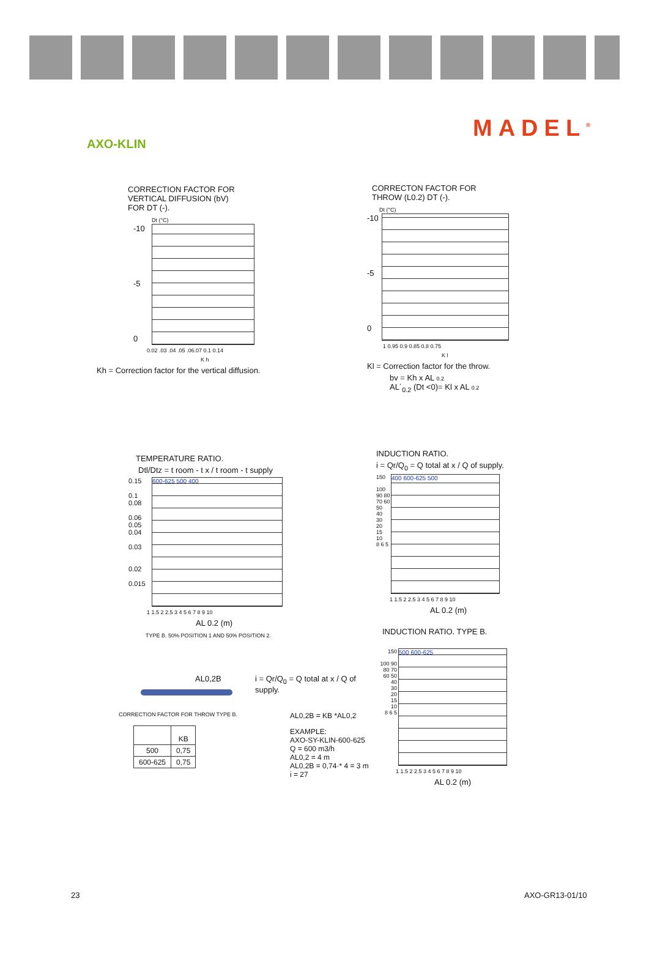MADEL<sup>®</sup>
AXO-KLIN
CORRECTION FACTOR FOR
VERTICAL DIFFUSION (bV)
FOR DT (-).
Dt (°C)
-10
-5
0
0.02 .03 .04 .05 .06.07 0.1 0.14
K h
Kh = Correction factor for the vertical diffusion.
CORRECTON FACTOR FOR
THROW (L0.2) DT (-).
Dt (°C)
-10
-5
0
1 0.95 0.9 0.85 0.8 0.75
K l
Kl = Correction factor for the throw.
bv = Kh x AL 0.2
AL´<sub>0.2</sub> (Dt <0)= Kl x AL 0.2
TEMPERATURE RATIO.
Dtl/Dtz = t room - t x / t room - t supply
0.15
0.1
0.08
0.06
0.05
0.04
0.03
0.02
0.015
600-625 500 400
1 1.5 2 2.5 3 4 5 6 7 8 9 10
AL 0.2 (m)
TYPE B. 50% POSITION 1 AND 50% POSITION 2.
INDUCTION RATIO.
i = Qr/Q<sub>0</sub> = Q total at x / Q of supply.
150
100 90 80 70 60 50
40
30
20
15
10
8 6 5
400 600-625 500
1 1.5 2 2.5 3 4 5 6 7 8 9 10
AL 0.2 (m)
INDUCTION RATIO. TYPE B.
150
100 90 80 70 60 50
40
30
20
15
10
8 6 5
500 600-625
1 1.5 2 2.5 3 4 5 6 7 8 9 10
AL 0.2 (m)
AL0,2B i = Qr/Q<sub>0</sub> = Q total at x / Q of supply.
CORRECTION FACTOR FOR THROW TYPE B.
| | KB |
| 500 | 0,75 |
| 600-625 | 0,75 |
AL0,2B = KB *AL0,2
EXAMPLE:
AXO-SY-KLIN-600-625
Q = 600 m3/h
AL0,2 = 4 m
AL0,2B = 0,74·* 4 = 3 m
i = 27
23 AXO-GR13-01/10